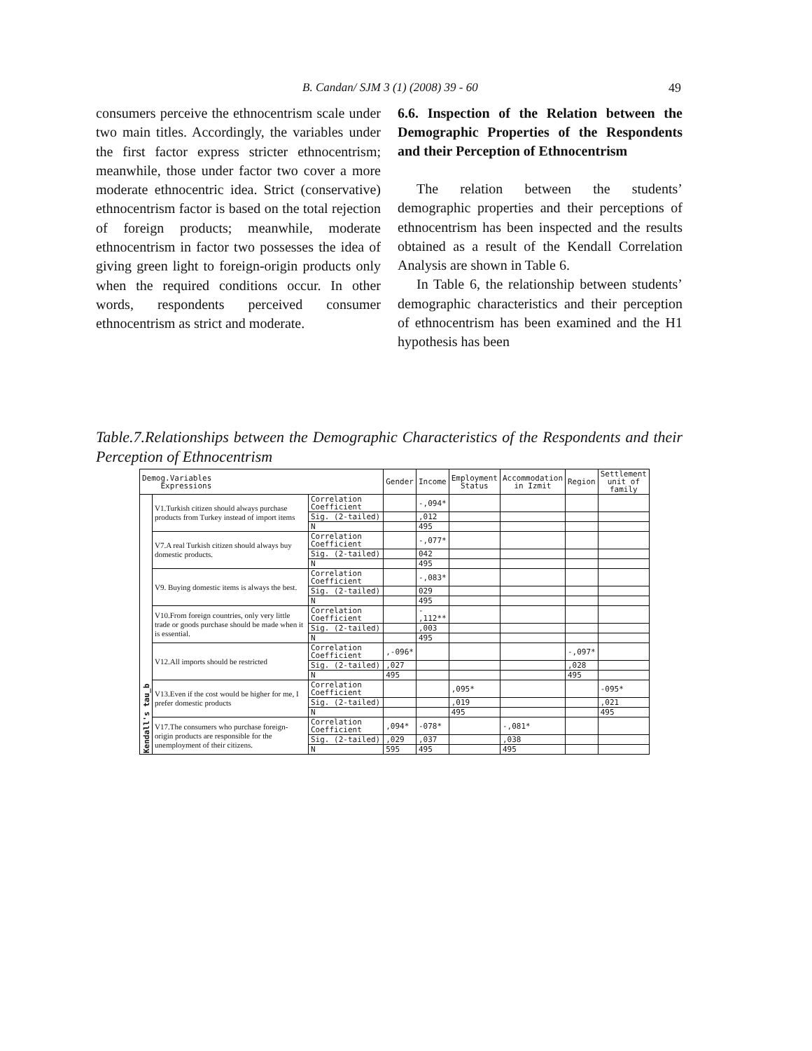B. Candan/ SJM 3 (1) (2008) 39 - 60 49
consumers perceive the ethnocentrism scale under two main titles. Accordingly, the variables under the first factor express stricter ethnocentrism; meanwhile, those under factor two cover a more moderate ethnocentric idea. Strict (conservative) ethnocentrism factor is based on the total rejection of foreign products; meanwhile, moderate ethnocentrism in factor two possesses the idea of giving green light to foreign-origin products only when the required conditions occur. In other words, respondents perceived consumer ethnocentrism as strict and moderate.
6.6. Inspection of the Relation between the Demographic Properties of the Respondents and their Perception of Ethnocentrism
The relation between the students’ demographic properties and their perceptions of ethnocentrism has been inspected and the results obtained as a result of the Kendall Correlation Analysis are shown in Table 6.
In Table 6, the relationship between students’ demographic characteristics and their perception of ethnocentrism has been examined and the H1 hypothesis has been
Table.7.Relationships between the Demographic Characteristics of the Respondents and their Perception of Ethnocentrism
| Demog.Variables Expressions | | | Gender | Income | Employment Status | Accommodation in Izmit | Region | Settlement unit of family |
| --- | --- | --- | --- | --- | --- | --- | --- | --- |
| Kendall's tau_b | V1.Turkish citizen should always purchase products from Turkey instead of import items | Correlation Coefficient | | -,094* | | | | |
| | | Sig. (2-tailed) | | ,012 | | | | |
| | | N | | 495 | | | | |
| | V7.A real Turkish citizen should always buy domestic products. | Correlation Coefficient | | -,077* | | | | |
| | | Sig. (2-tailed) | | 042 | | | | |
| | | N | | 495 | | | | |
| | V9. Buying domestic items is always the best. | Correlation Coefficient | | -,083* | | | | |
| | | Sig. (2-tailed) | | 029 | | | | |
| | | N | | 495 | | | | |
| | V10.From foreign countries, only very little trade or goods purchase should be made when it is essential. | Correlation Coefficient | | - ,112** | | | | |
| | | Sig. (2-tailed) | | ,003 | | | | |
| | | N | | 495 | | | | |
| | V12.All imports should be restricted | Correlation Coefficient | ,-096* | | | | -,097* | |
| | | Sig. (2-tailed) | ,027 | | | | ,028 | |
| | | N | 495 | | | | 495 | |
| | V13.Even if the cost would be higher for me, I prefer domestic products | Correlation Coefficient | | | ,095* | | | -095* |
| | | Sig. (2-tailed) | | | ,019 | | | ,021 |
| | | N | | | 495 | | | 495 |
| | V17.The consumers who purchase foreign-origin products are responsible for the unemployment of their citizens. | Correlation Coefficient | ,094* | -078* | | -,081* | | |
| | | Sig. (2-tailed) | ,029 | ,037 | | ,038 | | |
| | | N | 595 | 495 | | 495 | | |